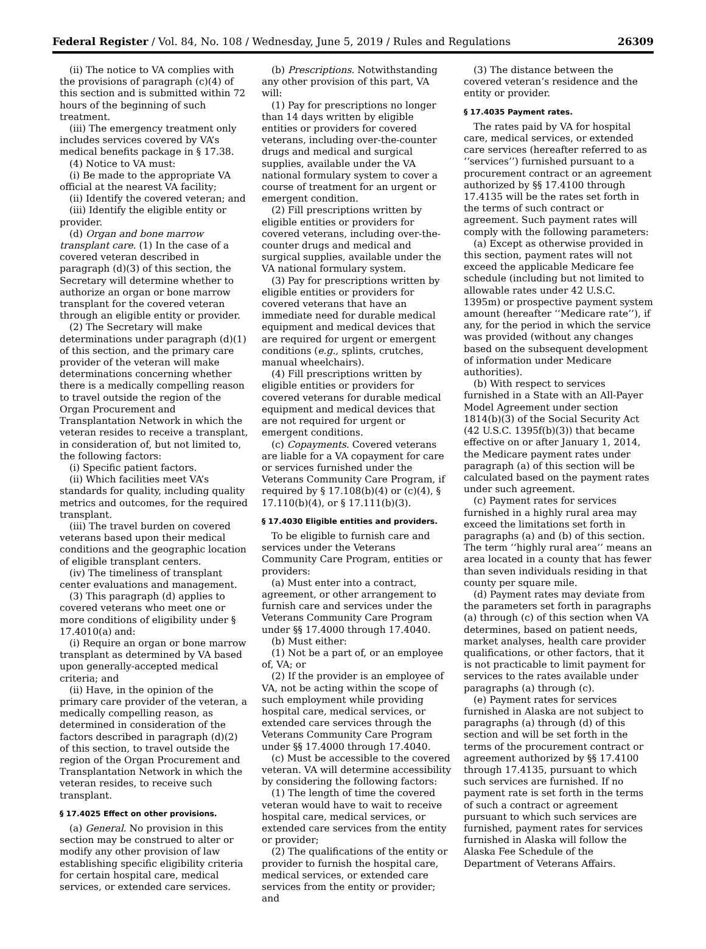Federal Register / Vol. 84, No. 108 / Wednesday, June 5, 2019 / Rules and Regulations 26309
(ii) The notice to VA complies with the provisions of paragraph (c)(4) of this section and is submitted within 72 hours of the beginning of such treatment.
(iii) The emergency treatment only includes services covered by VA’s medical benefits package in § 17.38.
(4) Notice to VA must:
(i) Be made to the appropriate VA official at the nearest VA facility;
(ii) Identify the covered veteran; and
(iii) Identify the eligible entity or provider.
(d) Organ and bone marrow transplant care. (1) In the case of a covered veteran described in paragraph (d)(3) of this section, the Secretary will determine whether to authorize an organ or bone marrow transplant for the covered veteran through an eligible entity or provider.
(2) The Secretary will make determinations under paragraph (d)(1) of this section, and the primary care provider of the veteran will make determinations concerning whether there is a medically compelling reason to travel outside the region of the Organ Procurement and Transplantation Network in which the veteran resides to receive a transplant, in consideration of, but not limited to, the following factors:
(i) Specific patient factors.
(ii) Which facilities meet VA’s standards for quality, including quality metrics and outcomes, for the required transplant.
(iii) The travel burden on covered veterans based upon their medical conditions and the geographic location of eligible transplant centers.
(iv) The timeliness of transplant center evaluations and management.
(3) This paragraph (d) applies to covered veterans who meet one or more conditions of eligibility under § 17.4010(a) and:
(i) Require an organ or bone marrow transplant as determined by VA based upon generally-accepted medical criteria; and
(ii) Have, in the opinion of the primary care provider of the veteran, a medically compelling reason, as determined in consideration of the factors described in paragraph (d)(2) of this section, to travel outside the region of the Organ Procurement and Transplantation Network in which the veteran resides, to receive such transplant.
§ 17.4025 Effect on other provisions.
(a) General. No provision in this section may be construed to alter or modify any other provision of law establishing specific eligibility criteria for certain hospital care, medical services, or extended care services.
(b) Prescriptions. Notwithstanding any other provision of this part, VA will:
(1) Pay for prescriptions no longer than 14 days written by eligible entities or providers for covered veterans, including over-the-counter drugs and medical and surgical supplies, available under the VA national formulary system to cover a course of treatment for an urgent or emergent condition.
(2) Fill prescriptions written by eligible entities or providers for covered veterans, including over-the-counter drugs and medical and surgical supplies, available under the VA national formulary system.
(3) Pay for prescriptions written by eligible entities or providers for covered veterans that have an immediate need for durable medical equipment and medical devices that are required for urgent or emergent conditions (e.g., splints, crutches, manual wheelchairs).
(4) Fill prescriptions written by eligible entities or providers for covered veterans for durable medical equipment and medical devices that are not required for urgent or emergent conditions.
(c) Copayments. Covered veterans are liable for a VA copayment for care or services furnished under the Veterans Community Care Program, if required by § 17.108(b)(4) or (c)(4), § 17.110(b)(4), or § 17.111(b)(3).
§ 17.4030 Eligible entities and providers.
To be eligible to furnish care and services under the Veterans Community Care Program, entities or providers:
(a) Must enter into a contract, agreement, or other arrangement to furnish care and services under the Veterans Community Care Program under §§ 17.4000 through 17.4040.
(b) Must either:
(1) Not be a part of, or an employee of, VA; or
(2) If the provider is an employee of VA, not be acting within the scope of such employment while providing hospital care, medical services, or extended care services through the Veterans Community Care Program under §§ 17.4000 through 17.4040.
(c) Must be accessible to the covered veteran. VA will determine accessibility by considering the following factors:
(1) The length of time the covered veteran would have to wait to receive hospital care, medical services, or extended care services from the entity or provider;
(2) The qualifications of the entity or provider to furnish the hospital care, medical services, or extended care services from the entity or provider; and
(3) The distance between the covered veteran’s residence and the entity or provider.
§ 17.4035 Payment rates.
The rates paid by VA for hospital care, medical services, or extended care services (hereafter referred to as ‘‘services’’) furnished pursuant to a procurement contract or an agreement authorized by §§ 17.4100 through 17.4135 will be the rates set forth in the terms of such contract or agreement. Such payment rates will comply with the following parameters:
(a) Except as otherwise provided in this section, payment rates will not exceed the applicable Medicare fee schedule (including but not limited to allowable rates under 42 U.S.C. 1395m) or prospective payment system amount (hereafter ‘‘Medicare rate’’), if any, for the period in which the service was provided (without any changes based on the subsequent development of information under Medicare authorities).
(b) With respect to services furnished in a State with an All-Payer Model Agreement under section 1814(b)(3) of the Social Security Act (42 U.S.C. 1395f(b)(3)) that became effective on or after January 1, 2014, the Medicare payment rates under paragraph (a) of this section will be calculated based on the payment rates under such agreement.
(c) Payment rates for services furnished in a highly rural area may exceed the limitations set forth in paragraphs (a) and (b) of this section. The term ‘‘highly rural area’’ means an area located in a county that has fewer than seven individuals residing in that county per square mile.
(d) Payment rates may deviate from the parameters set forth in paragraphs (a) through (c) of this section when VA determines, based on patient needs, market analyses, health care provider qualifications, or other factors, that it is not practicable to limit payment for services to the rates available under paragraphs (a) through (c).
(e) Payment rates for services furnished in Alaska are not subject to paragraphs (a) through (d) of this section and will be set forth in the terms of the procurement contract or agreement authorized by §§ 17.4100 through 17.4135, pursuant to which such services are furnished. If no payment rate is set forth in the terms of such a contract or agreement pursuant to which such services are furnished, payment rates for services furnished in Alaska will follow the Alaska Fee Schedule of the Department of Veterans Affairs.